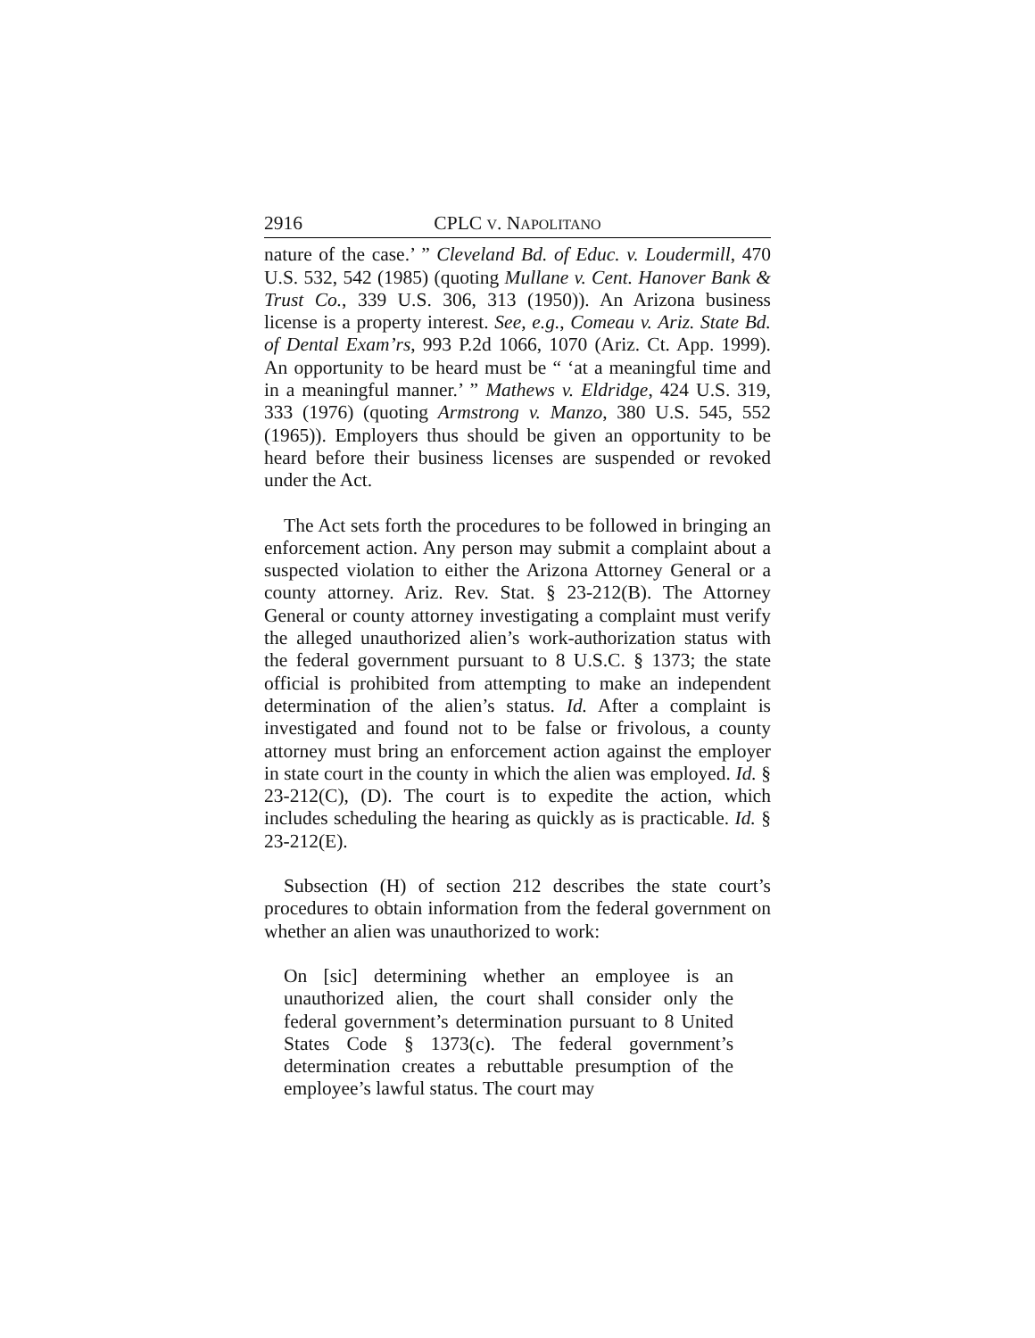2916 CPLC V. NAPOLITANO
nature of the case.’ ” Cleveland Bd. of Educ. v. Loudermill, 470 U.S. 532, 542 (1985) (quoting Mullane v. Cent. Hanover Bank & Trust Co., 339 U.S. 306, 313 (1950)). An Arizona business license is a property interest. See, e.g., Comeau v. Ariz. State Bd. of Dental Exam’rs, 993 P.2d 1066, 1070 (Ariz. Ct. App. 1999). An opportunity to be heard must be “ ‘at a meaningful time and in a meaningful manner.’ ” Mathews v. Eldridge, 424 U.S. 319, 333 (1976) (quoting Armstrong v. Manzo, 380 U.S. 545, 552 (1965)). Employers thus should be given an opportunity to be heard before their business licenses are suspended or revoked under the Act.
The Act sets forth the procedures to be followed in bringing an enforcement action. Any person may submit a complaint about a suspected violation to either the Arizona Attorney General or a county attorney. Ariz. Rev. Stat. § 23-212(B). The Attorney General or county attorney investigating a complaint must verify the alleged unauthorized alien’s work-authorization status with the federal government pursuant to 8 U.S.C. § 1373; the state official is prohibited from attempting to make an independent determination of the alien’s status. Id. After a complaint is investigated and found not to be false or frivolous, a county attorney must bring an enforcement action against the employer in state court in the county in which the alien was employed. Id. § 23-212(C), (D). The court is to expedite the action, which includes scheduling the hearing as quickly as is practicable. Id. § 23-212(E).
Subsection (H) of section 212 describes the state court’s procedures to obtain information from the federal government on whether an alien was unauthorized to work:
On [sic] determining whether an employee is an unauthorized alien, the court shall consider only the federal government’s determination pursuant to 8 United States Code § 1373(c). The federal government’s determination creates a rebuttable presumption of the employee’s lawful status. The court may